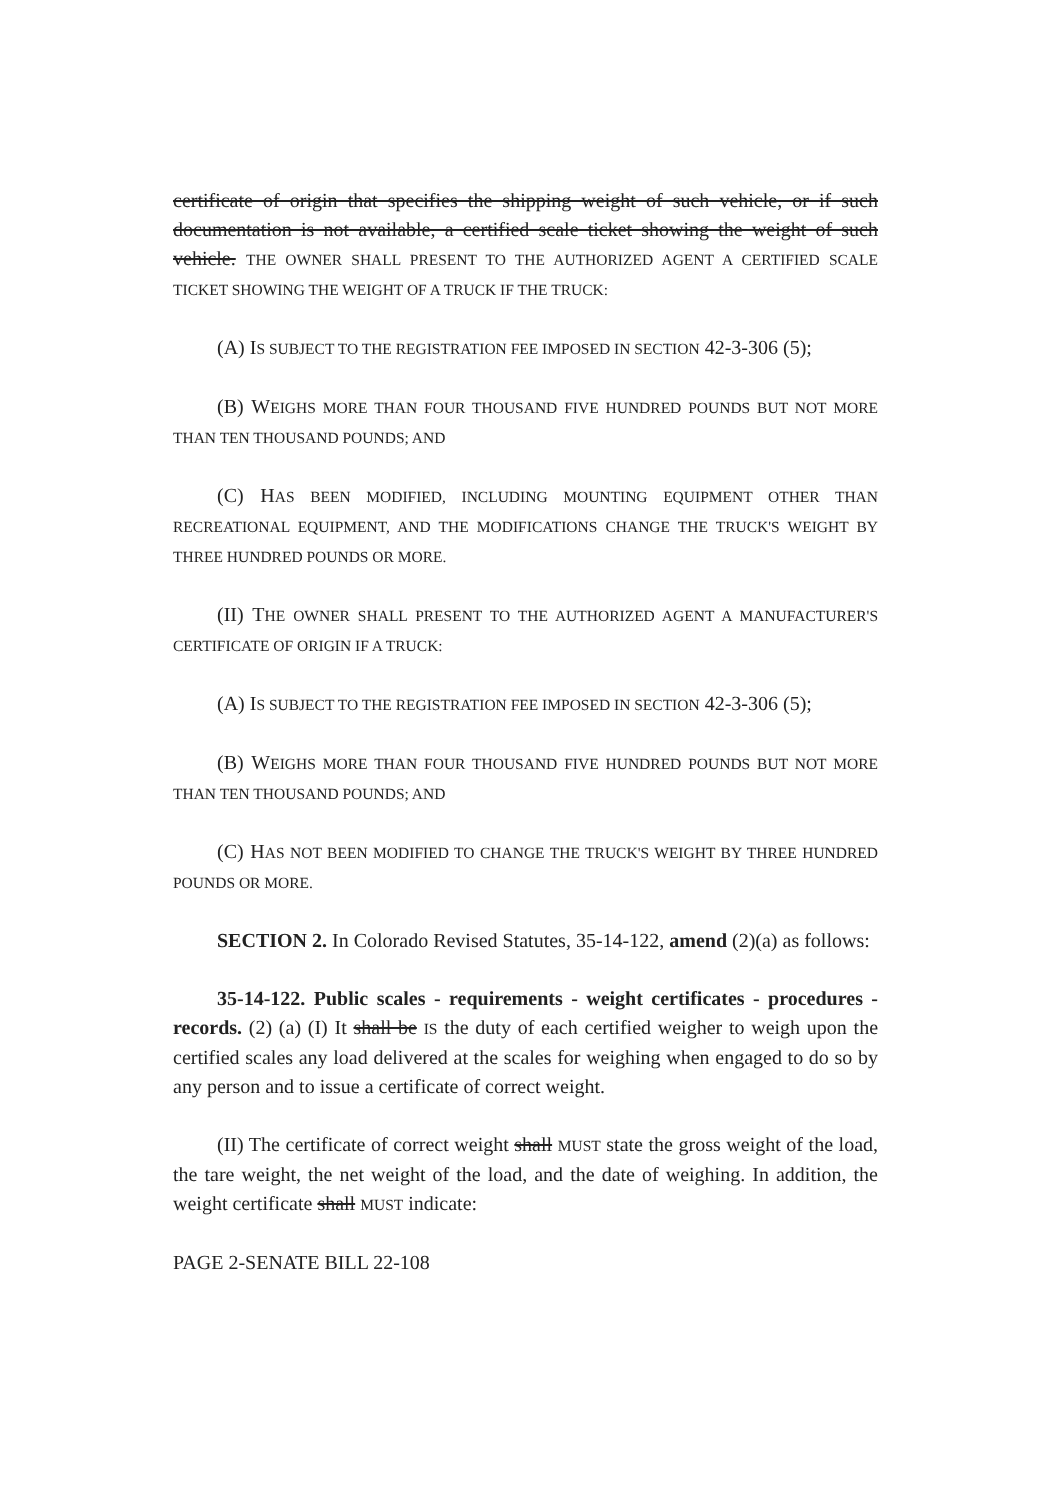certificate of origin that specifies the shipping weight of such vehicle, or if such documentation is not available, a certified scale ticket showing the weight of such vehicle. THE OWNER SHALL PRESENT TO THE AUTHORIZED AGENT A CERTIFIED SCALE TICKET SHOWING THE WEIGHT OF A TRUCK IF THE TRUCK:
(A) IS SUBJECT TO THE REGISTRATION FEE IMPOSED IN SECTION 42-3-306 (5);
(B) WEIGHS MORE THAN FOUR THOUSAND FIVE HUNDRED POUNDS BUT NOT MORE THAN TEN THOUSAND POUNDS; AND
(C) HAS BEEN MODIFIED, INCLUDING MOUNTING EQUIPMENT OTHER THAN RECREATIONAL EQUIPMENT, AND THE MODIFICATIONS CHANGE THE TRUCK'S WEIGHT BY THREE HUNDRED POUNDS OR MORE.
(II) THE OWNER SHALL PRESENT TO THE AUTHORIZED AGENT A MANUFACTURER'S CERTIFICATE OF ORIGIN IF A TRUCK:
(A) IS SUBJECT TO THE REGISTRATION FEE IMPOSED IN SECTION 42-3-306 (5);
(B) WEIGHS MORE THAN FOUR THOUSAND FIVE HUNDRED POUNDS BUT NOT MORE THAN TEN THOUSAND POUNDS; AND
(C) HAS NOT BEEN MODIFIED TO CHANGE THE TRUCK'S WEIGHT BY THREE HUNDRED POUNDS OR MORE.
SECTION 2. In Colorado Revised Statutes, 35-14-122, amend (2)(a) as follows:
35-14-122. Public scales - requirements - weight certificates - procedures - records. (2) (a) (I) It shall be IS the duty of each certified weigher to weigh upon the certified scales any load delivered at the scales for weighing when engaged to do so by any person and to issue a certificate of correct weight.
(II) The certificate of correct weight shall MUST state the gross weight of the load, the tare weight, the net weight of the load, and the date of weighing. In addition, the weight certificate shall MUST indicate:
PAGE 2-SENATE BILL 22-108